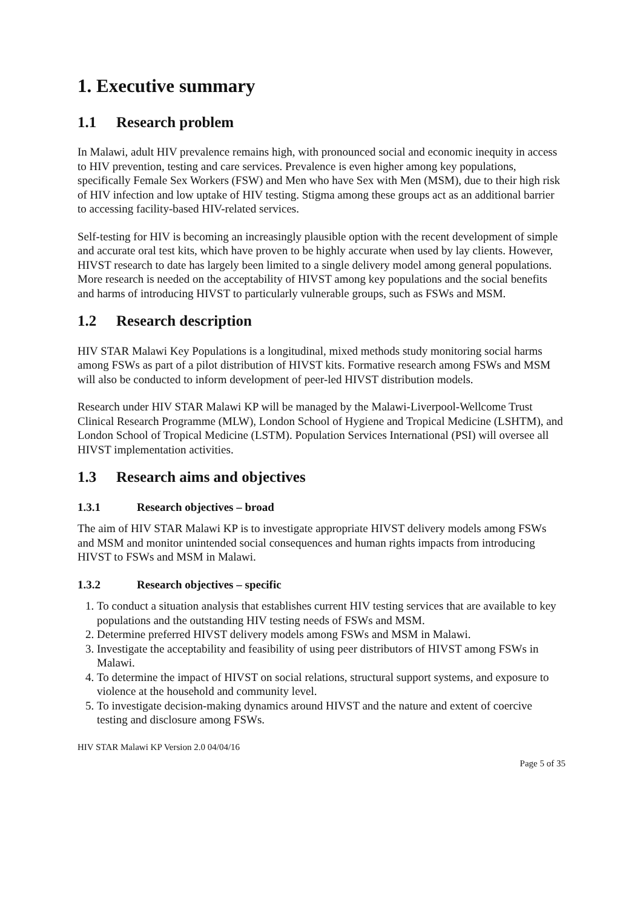1. Executive summary
1.1 Research problem
In Malawi, adult HIV prevalence remains high, with pronounced social and economic inequity in access to HIV prevention, testing and care services. Prevalence is even higher among key populations, specifically Female Sex Workers (FSW) and Men who have Sex with Men (MSM), due to their high risk of HIV infection and low uptake of HIV testing. Stigma among these groups act as an additional barrier to accessing facility-based HIV-related services.
Self-testing for HIV is becoming an increasingly plausible option with the recent development of simple and accurate oral test kits, which have proven to be highly accurate when used by lay clients. However, HIVST research to date has largely been limited to a single delivery model among general populations. More research is needed on the acceptability of HIVST among key populations and the social benefits and harms of introducing HIVST to particularly vulnerable groups, such as FSWs and MSM.
1.2 Research description
HIV STAR Malawi Key Populations is a longitudinal, mixed methods study monitoring social harms among FSWs as part of a pilot distribution of HIVST kits. Formative research among FSWs and MSM will also be conducted to inform development of peer-led HIVST distribution models.
Research under HIV STAR Malawi KP will be managed by the Malawi-Liverpool-Wellcome Trust Clinical Research Programme (MLW), London School of Hygiene and Tropical Medicine (LSHTM), and London School of Tropical Medicine (LSTM). Population Services International (PSI) will oversee all HIVST implementation activities.
1.3 Research aims and objectives
1.3.1 Research objectives – broad
The aim of HIV STAR Malawi KP is to investigate appropriate HIVST delivery models among FSWs and MSM and monitor unintended social consequences and human rights impacts from introducing HIVST to FSWs and MSM in Malawi.
1.3.2 Research objectives – specific
1. To conduct a situation analysis that establishes current HIV testing services that are available to key populations and the outstanding HIV testing needs of FSWs and MSM.
2. Determine preferred HIVST delivery models among FSWs and MSM in Malawi.
3. Investigate the acceptability and feasibility of using peer distributors of HIVST among FSWs in Malawi.
4. To determine the impact of HIVST on social relations, structural support systems, and exposure to violence at the household and community level.
5. To investigate decision-making dynamics around HIVST and the nature and extent of coercive testing and disclosure among FSWs.
HIV STAR Malawi KP Version 2.0 04/04/16
Page 5 of 35